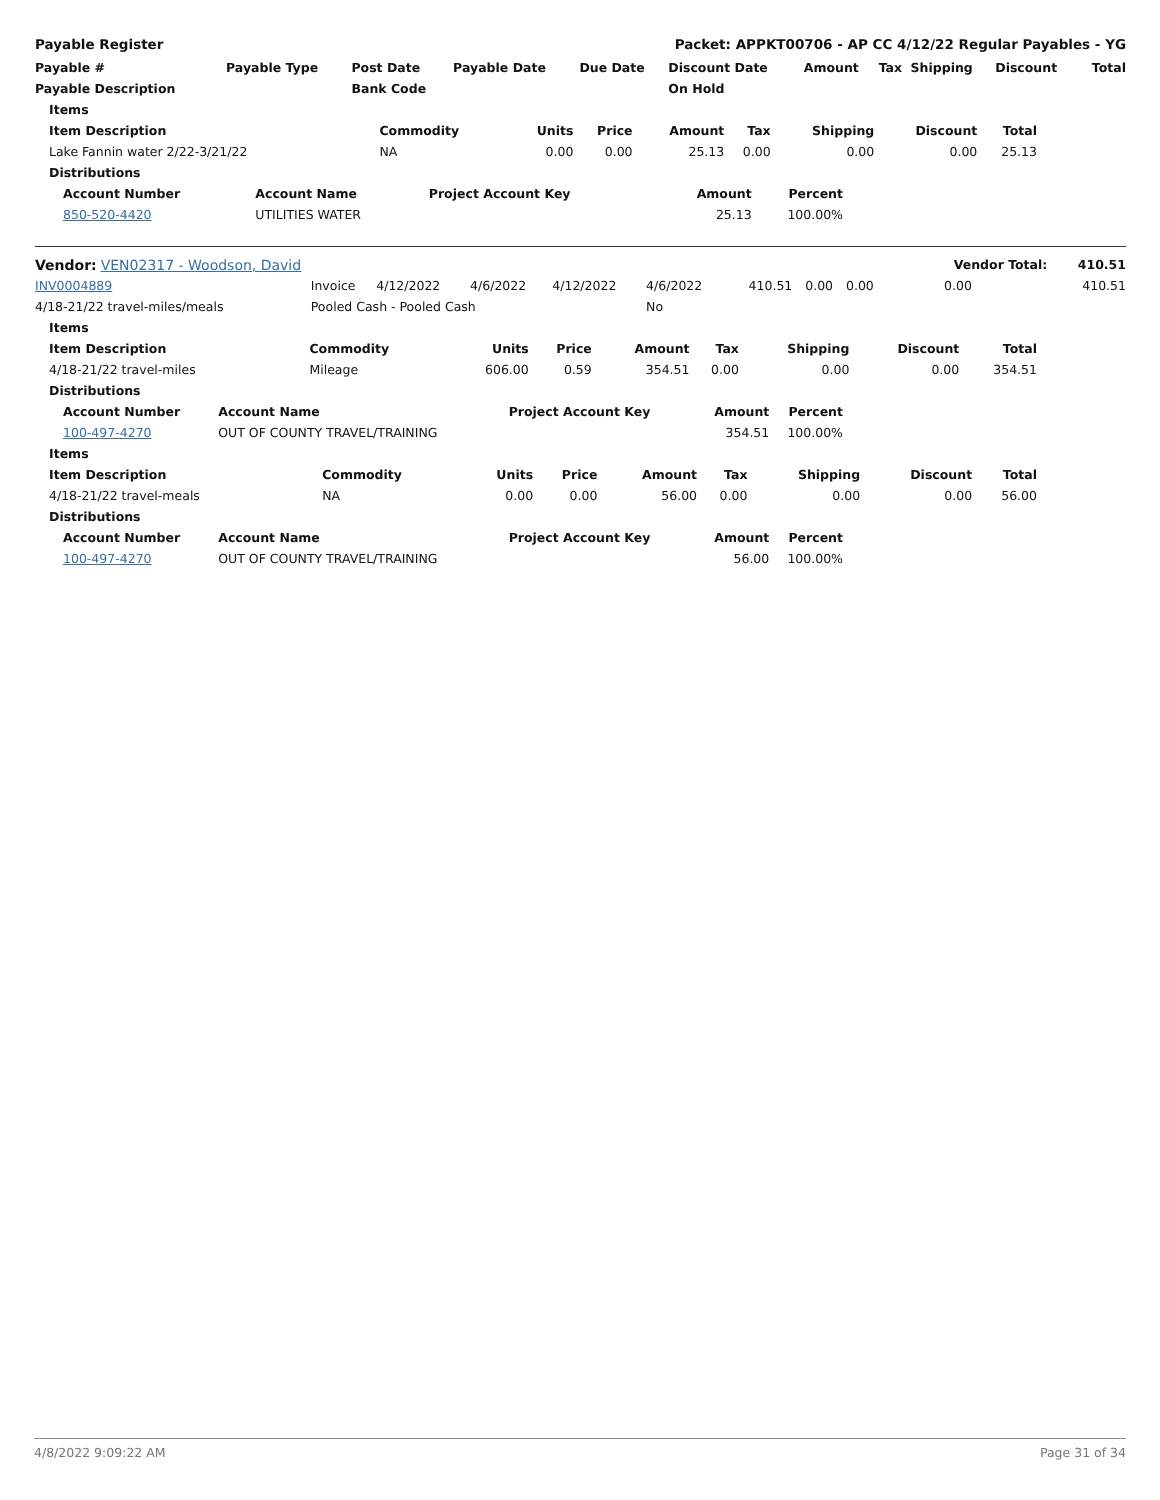Payable Register Packet: APPKT00706 - AP CC 4/12/22 Regular Payables - YG
| Payable # | Payable Type | Post Date | Payable Date | Due Date | Discount Date | Amount | Tax | Shipping | Discount | Total |
| --- | --- | --- | --- | --- | --- | --- | --- | --- | --- | --- |
| Payable Description | | Bank Code | | | On Hold | | | | | |
| Items | | | | | | | | |
| --- | --- | --- | --- | --- | --- | --- | --- | --- |
| Item Description | Commodity | Units | Price | Amount | Tax | Shipping | Discount | Total |
| Lake Fannin water 2/22-3/21/22 | NA | 0.00 | 0.00 | 25.13 | 0.00 | 0.00 | 0.00 | 25.13 |
| Distributions | | | | | | | | |
| Account Number | Account Name | Project Account Key | Amount | Percent |
| --- | --- | --- | --- | --- |
| 850-520-4420 | UTILITIES WATER | | 25.13 | 100.00% |
| Vendor: VEN02317 - Woodson, David | | | | | | | | | Vendor Total: 410.51 | |
| INV0004889 | Invoice | 4/12/2022 | 4/6/2022 | 4/12/2022 | 4/6/2022 | 410.51 | 0.00 | 0.00 | 0.00 | 410.51 |
| 4/18-21/22 travel-miles/meals | Pooled Cash - Pooled Cash | | | | No | | | | | |
| Items | | | | | | | | |
| --- | --- | --- | --- | --- | --- | --- | --- | --- |
| Item Description | Commodity | Units | Price | Amount | Tax | Shipping | Discount | Total |
| 4/18-21/22 travel-miles | Mileage | 606.00 | 0.59 | 354.51 | 0.00 | 0.00 | 0.00 | 354.51 |
| Distributions | | | | | | | | |
| Account Number | Account Name | Project Account Key | Amount | Percent |
| --- | --- | --- | --- | --- |
| 100-497-4270 | OUT OF COUNTY TRAVEL/TRAINING | | 354.51 | 100.00% |
| Items | | | | | | | | |
| --- | --- | --- | --- | --- | --- | --- | --- | --- |
| Item Description | Commodity | Units | Price | Amount | Tax | Shipping | Discount | Total |
| 4/18-21/22 travel-meals | NA | 0.00 | 0.00 | 56.00 | 0.00 | 0.00 | 0.00 | 56.00 |
| Distributions | | | | | | | | |
| Account Number | Account Name | Project Account Key | Amount | Percent |
| --- | --- | --- | --- | --- |
| 100-497-4270 | OUT OF COUNTY TRAVEL/TRAINING | | 56.00 | 100.00% |
4/8/2022 9:09:22 AM Page 31 of 34